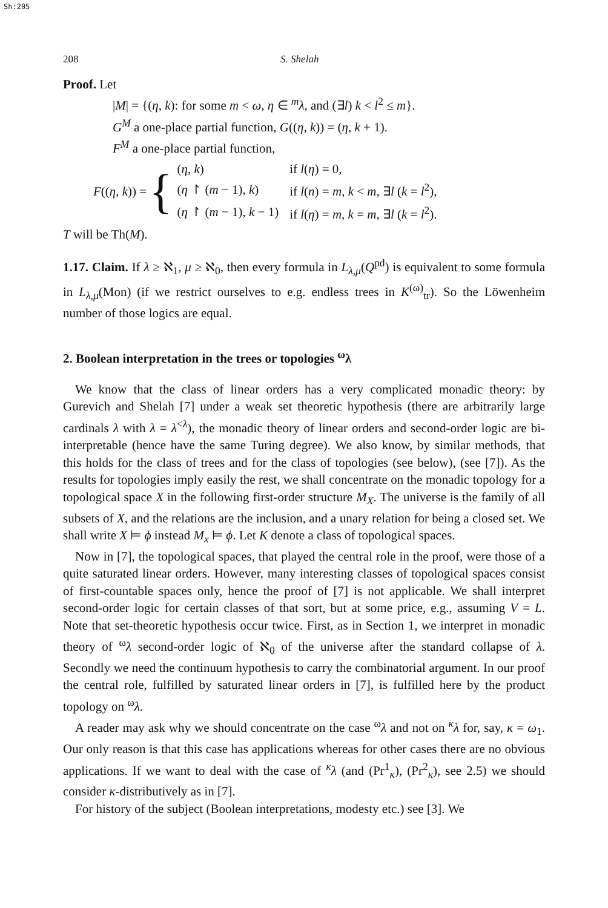Sh:205
208 S. Shelah
Proof. Let
|M| = {(η, k): for some m < ω, η ∈ <sup>m</sup>λ, and (∃l) k < l<sup>2</sup> ≤ m}.
G<sup>M</sup> a one-place partial function, G((η, k)) = (η, k + 1).
F<sup>M</sup> a one-place partial function,
F((η, k)) = {
| ( η , k ) | if l ( η ) = 0, |
| ( η ↾ ( m − 1), k ) | if l ( n ) = m , k < m , ∃ l ( k = l<sup>2</sup>), |
| ( η ↾ ( m − 1), k − 1) | if l ( η ) = m , k = m , ∃ l ( k = l<sup>2</sup>). |
T will be Th(M).
1.17. Claim. If λ ≥ ℵ<sub>1</sub>, μ ≥ ℵ<sub>0</sub>, then every formula in L<sub>λ,μ</sub>(Q<sup>pd</sup>) is equivalent to some formula in L<sub>λ,μ</sub>(Mon) (if we restrict ourselves to e.g. endless trees in K<sup>(ω)</sup><sub>tr</sub>). So the Löwenheim number of those logics are equal.
2. Boolean interpretation in the trees or topologies <sup>ω</sup>λ
We know that the class of linear orders has a very complicated monadic theory: by Gurevich and Shelah [7] under a weak set theoretic hypothesis (there are arbitrarily large cardinals λ with λ = λ<sup><λ</sup>), the monadic theory of linear orders and second-order logic are bi-interpretable (hence have the same Turing degree). We also know, by similar methods, that this holds for the class of trees and for the class of topologies (see below), (see [7]). As the results for topologies imply easily the rest, we shall concentrate on the monadic topology for a topological space X in the following first-order structure M<sub>X</sub>. The universe is the family of all subsets of X, and the relations are the inclusion, and a unary relation for being a closed set. We shall write X ⊨ ϕ instead M<sub>x</sub> ⊨ ϕ. Let K denote a class of topological spaces.
Now in [7], the topological spaces, that played the central role in the proof, were those of a quite saturated linear orders. However, many interesting classes of topological spaces consist of first-countable spaces only, hence the proof of [7] is not applicable. We shall interpret second-order logic for certain classes of that sort, but at some price, e.g., assuming V = L. Note that set-theoretic hypothesis occur twice. First, as in Section 1, we interpret in monadic theory of <sup>ω</sup>λ second-order logic of ℵ<sub>0</sub> of the universe after the standard collapse of λ. Secondly we need the continuum hypothesis to carry the combinatorial argument. In our proof the central role, fulfilled by saturated linear orders in [7], is fulfilled here by the product topology on <sup>ω</sup>λ.
A reader may ask why we should concentrate on the case <sup>ω</sup>λ and not on <sup>κ</sup>λ for, say, κ = ω<sub>1</sub>. Our only reason is that this case has applications whereas for other cases there are no obvious applications. If we want to deal with the case of <sup>κ</sup>λ (and (Pr<sup>1</sup><sub>κ</sub>), (Pr<sup>2</sup><sub>κ</sub>), see 2.5) we should consider κ-distributively as in [7].
For history of the subject (Boolean interpretations, modesty etc.) see [3]. We